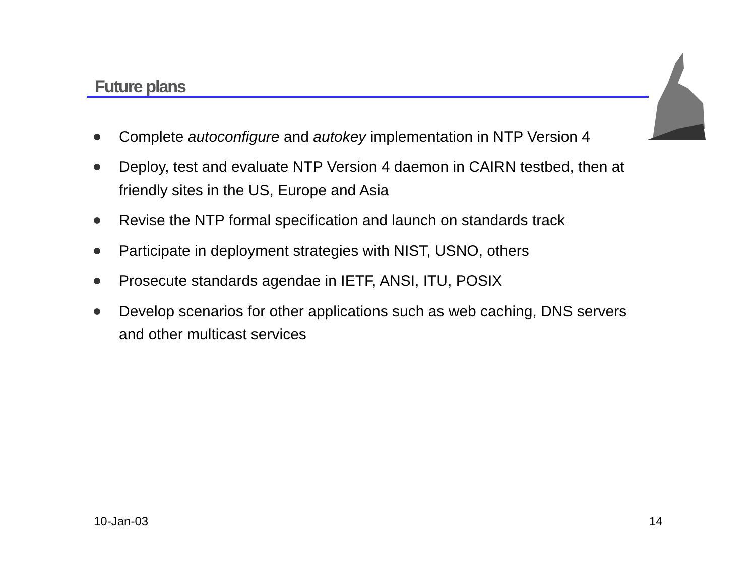Future plans
Complete autoconfigure and autokey implementation in NTP Version 4
Deploy, test and evaluate NTP Version 4 daemon in CAIRN testbed, then at friendly sites in the US, Europe and Asia
Revise the NTP formal specification and launch on standards track
Participate in deployment strategies with NIST, USNO, others
Prosecute standards agendae in IETF, ANSI, ITU, POSIX
Develop scenarios for other applications such as web caching, DNS servers and other multicast services
10-Jan-03 14